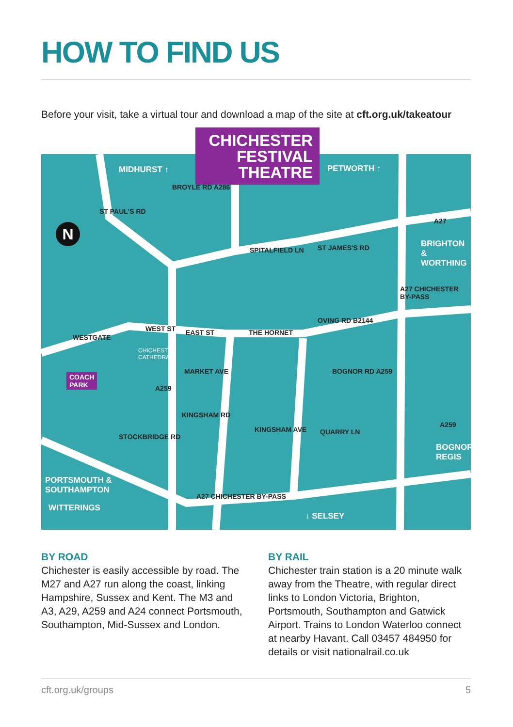HOW TO FIND US
Before your visit, take a virtual tour and download a map of the site at cft.org.uk/takeatour
MIDHURST ↑ PETWORTH ↑
N
BRIGHTON &
WORTHING
A27
SPITALFIELD LN ST JAMES'S RD
ST PAUL'S RD
BROYLE RD A286
WESTGATE
WEST ST EAST ST
CHICHESTER
CATHEDRAL
THE HORNET
OVING RD B2144
BOGNOR RD A259
A27 CHICHESTER BY-PASS
KINGSHAM RD
KINGSHAM AVE QUARRY LN
A259
BOGNOR
REGIS
COACH
PARK
PORTSMOUTH &
SOUTHAMPTON
WITTERINGS
A27 CHICHESTER BY-PASS
↓ SELSEY
STOCKBRIDGE RD
MARKET AVE
A259
CHICHESTER
FESTIVAL
THEATRE
BY ROAD
Chichester is easily accessible by road. The M27 and A27 run along the coast, linking Hampshire, Sussex and Kent. The M3 and A3, A29, A259 and A24 connect Portsmouth, Southampton, Mid-Sussex and London.
BY RAIL
Chichester train station is a 20 minute walk away from the Theatre, with regular direct links to London Victoria, Brighton, Portsmouth, Southampton and Gatwick Airport. Trains to London Waterloo connect at nearby Havant. Call 03457 484950 for details or visit nationalrail.co.uk
cft.org.uk/groups 5